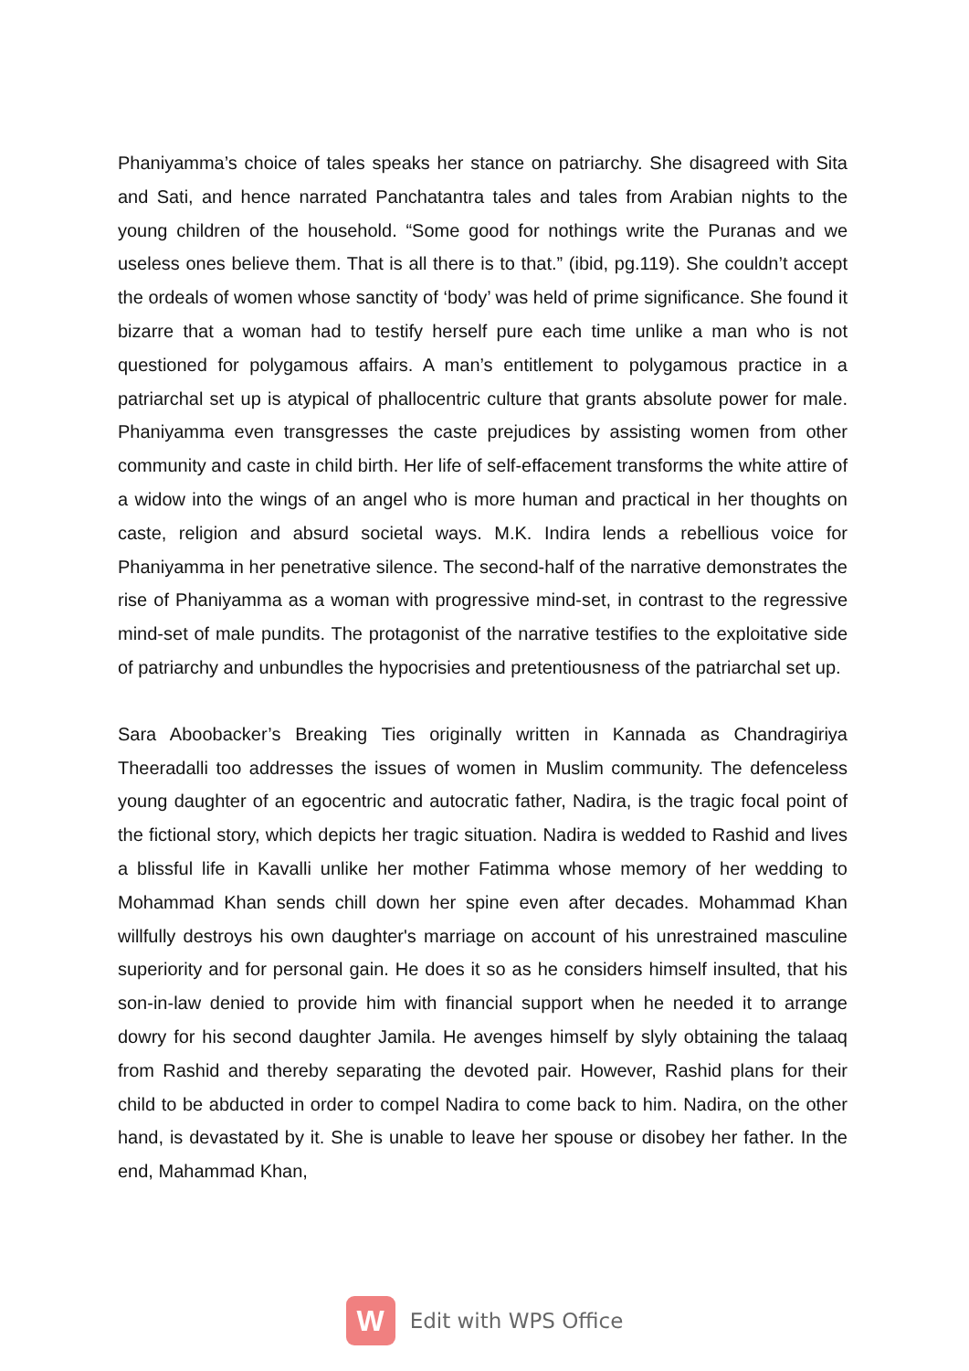Phaniyamma’s choice of tales speaks her stance on patriarchy. She disagreed with Sita and Sati, and hence narrated Panchatantra tales and tales from Arabian nights to the young children of the household. “Some good for nothings write the Puranas and we useless ones believe them. That is all there is to that.” (ibid, pg.119). She couldn’t accept the ordeals of women whose sanctity of ‘body’ was held of prime significance. She found it bizarre that a woman had to testify herself pure each time unlike a man who is not questioned for polygamous affairs. A man’s entitlement to polygamous practice in a patriarchal set up is atypical of phallocentric culture that grants absolute power for male. Phaniyamma even transgresses the caste prejudices by assisting women from other community and caste in child birth. Her life of self-effacement transforms the white attire of a widow into the wings of an angel who is more human and practical in her thoughts on caste, religion and absurd societal ways. M.K. Indira lends a rebellious voice for Phaniyamma in her penetrative silence. The second-half of the narrative demonstrates the rise of Phaniyamma as a woman with progressive mind-set, in contrast to the regressive mind-set of male pundits. The protagonist of the narrative testifies to the exploitative side of patriarchy and unbundles the hypocrisies and pretentiousness of the patriarchal set up.
Sara Aboobacker’s Breaking Ties originally written in Kannada as Chandragiriya Theeradalli too addresses the issues of women in Muslim community. The defenceless young daughter of an egocentric and autocratic father, Nadira, is the tragic focal point of the fictional story, which depicts her tragic situation. Nadira is wedded to Rashid and lives a blissful life in Kavalli unlike her mother Fatimma whose memory of her wedding to Mohammad Khan sends chill down her spine even after decades. Mohammad Khan willfully destroys his own daughter's marriage on account of his unrestrained masculine superiority and for personal gain. He does it so as he considers himself insulted, that his son-in-law denied to provide him with financial support when he needed it to arrange dowry for his second daughter Jamila. He avenges himself by slyly obtaining the talaaq from Rashid and thereby separating the devoted pair. However, Rashid plans for their child to be abducted in order to compel Nadira to come back to him. Nadira, on the other hand, is devastated by it. She is unable to leave her spouse or disobey her father. In the end, Mahammad Khan,
W
Edit with WPS Office